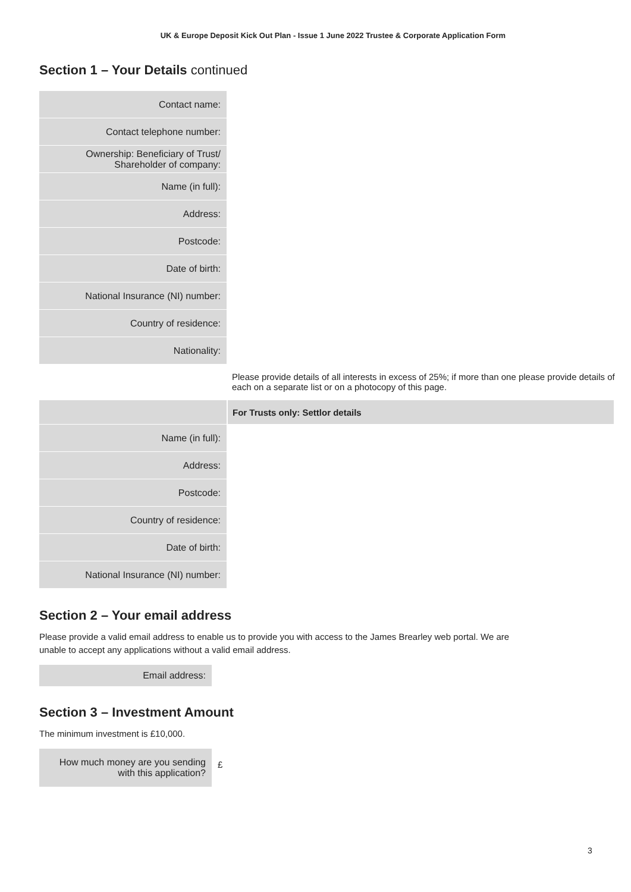UK & Europe Deposit Kick Out Plan - Issue 1 June 2022 Trustee & Corporate Application Form
Section 1 – Your Details continued
Contact name:
Contact telephone number:
Ownership: Beneficiary of Trust/
Shareholder of company:
Name (in full):
Address:
Postcode:
Date of birth:
National Insurance (NI) number:
Country of residence:
Nationality:
Please provide details of all interests in excess of 25%; if more than one please provide details of each on a separate list or on a photocopy of this page.
For Trusts only: Settlor details
Name (in full):
Address:
Postcode:
Country of residence:
Date of birth:
National Insurance (NI) number:
Section 2 – Your email address
Please provide a valid email address to enable us to provide you with access to the James Brearley web portal. We are
unable to accept any applications without a valid email address.
Email address:
Section 3 – Investment Amount
The minimum investment is £10,000.
How much money are you sending
with this application?
£
3